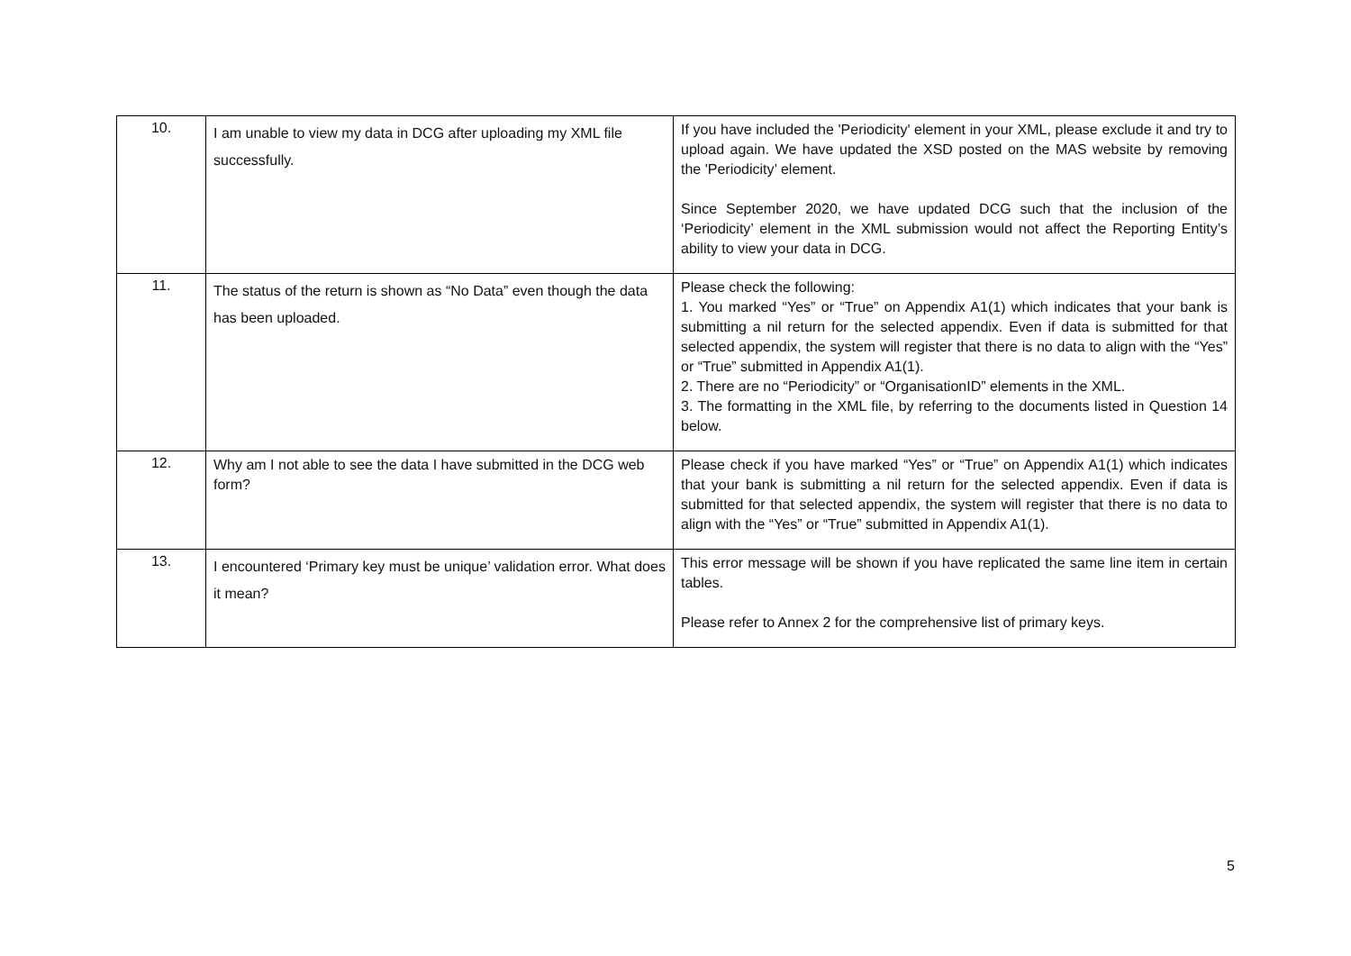| 10. | I am unable to view my data in DCG after uploading my XML file successfully. | If you have included the 'Periodicity' element in your XML, please exclude it and try to upload again. We have updated the XSD posted on the MAS website by removing the 'Periodicity’ element. Since September 2020, we have updated DCG such that the inclusion of the ‘Periodicity’ element in the XML submission would not affect the Reporting Entity’s ability to view your data in DCG. |
| 11. | The status of the return is shown as “No Data” even though the data has been uploaded. | Please check the following: 1. You marked “Yes” or “True” on Appendix A1(1) which indicates that your bank is submitting a nil return for the selected appendix. Even if data is submitted for that selected appendix, the system will register that there is no data to align with the “Yes” or “True” submitted in Appendix A1(1). 2. There are no “Periodicity” or “OrganisationID” elements in the XML. 3. The formatting in the XML file, by referring to the documents listed in Question 14 below. |
| 12. | Why am I not able to see the data I have submitted in the DCG web form? | Please check if you have marked “Yes” or “True” on Appendix A1(1) which indicates that your bank is submitting a nil return for the selected appendix. Even if data is submitted for that selected appendix, the system will register that there is no data to align with the “Yes” or “True” submitted in Appendix A1(1). |
| 13. | I encountered ‘Primary key must be unique’ validation error. What does it mean? | This error message will be shown if you have replicated the same line item in certain tables. Please refer to Annex 2 for the comprehensive list of primary keys. |
5